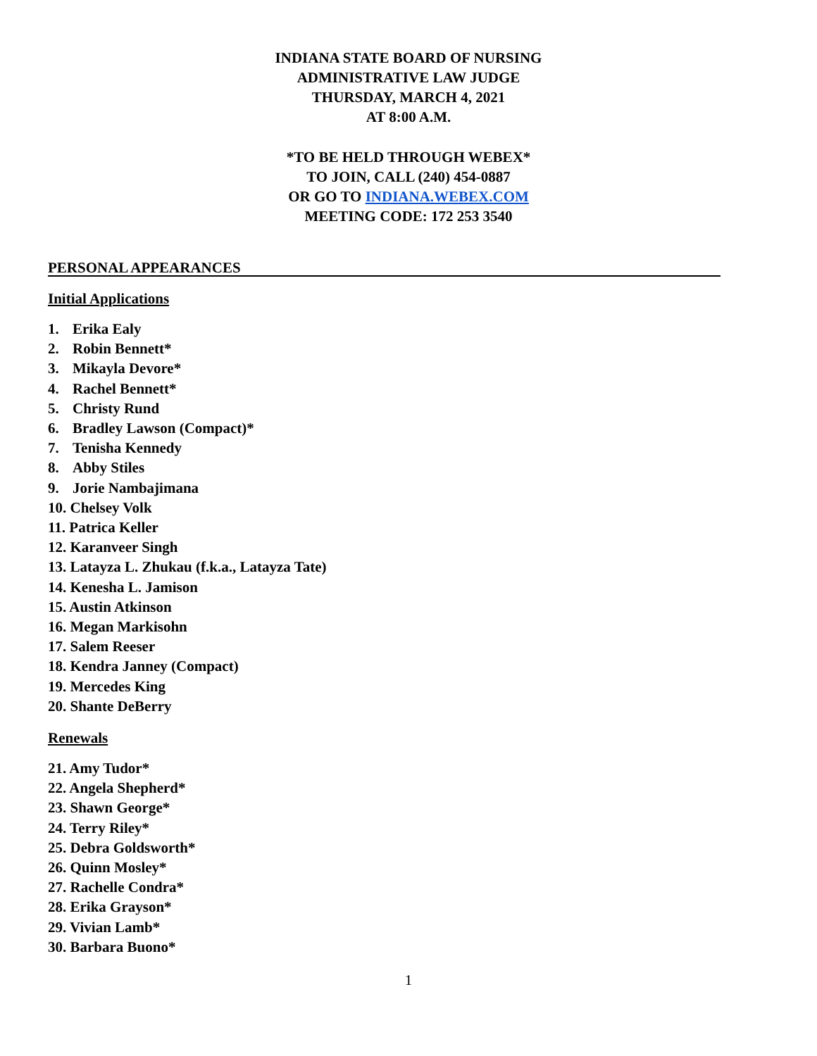INDIANA STATE BOARD OF NURSING
ADMINISTRATIVE LAW JUDGE
THURSDAY, MARCH 4, 2021
AT 8:00 A.M.
*TO BE HELD THROUGH WEBEX*
TO JOIN, CALL (240) 454-0887
OR GO TO INDIANA.WEBEX.COM
MEETING CODE: 172 253 3540
PERSONAL APPEARANCES
Initial Applications
1. Erika Ealy
2. Robin Bennett*
3. Mikayla Devore*
4. Rachel Bennett*
5. Christy Rund
6. Bradley Lawson (Compact)*
7. Tenisha Kennedy
8. Abby Stiles
9. Jorie Nambajimana
10. Chelsey Volk
11. Patrica Keller
12. Karanveer Singh
13. Latayza L. Zhukau (f.k.a., Latayza Tate)
14. Kenesha L. Jamison
15. Austin Atkinson
16. Megan Markisohn
17. Salem Reeser
18. Kendra Janney (Compact)
19. Mercedes King
20. Shante DeBerry
Renewals
21. Amy Tudor*
22. Angela Shepherd*
23. Shawn George*
24. Terry Riley*
25. Debra Goldsworth*
26. Quinn Mosley*
27. Rachelle Condra*
28. Erika Grayson*
29. Vivian Lamb*
30. Barbara Buono*
1